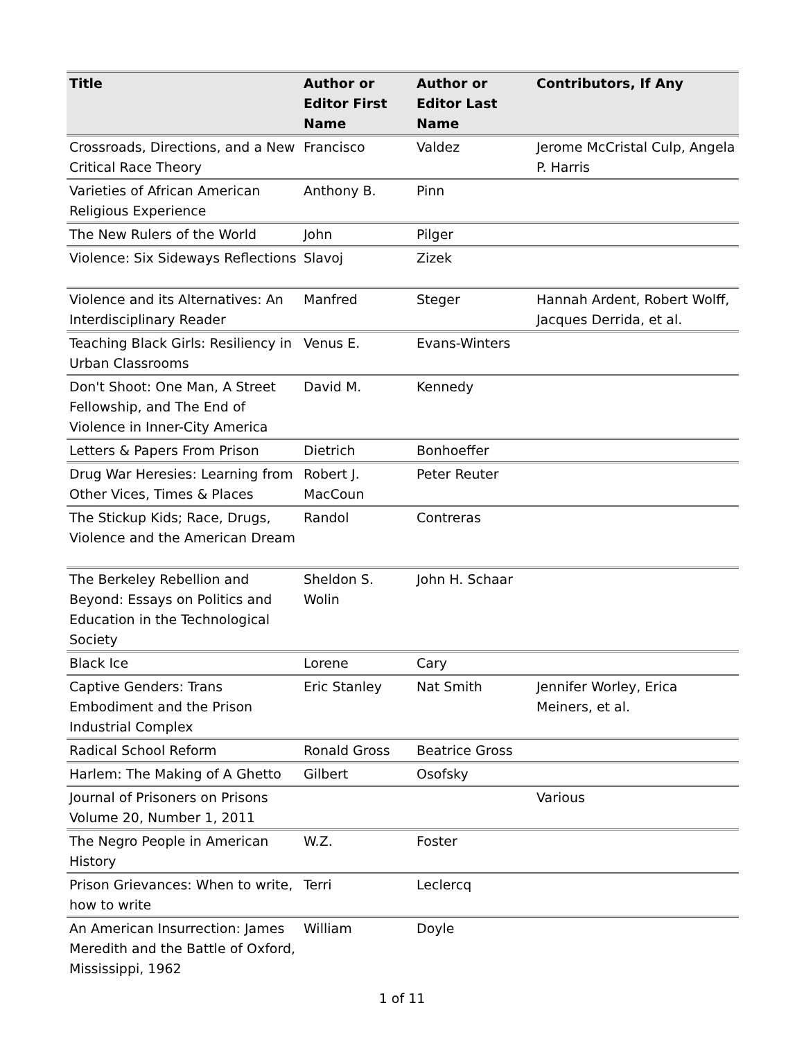| Title | Author or Editor First Name | Author or Editor Last Name | Contributors, If Any |
| --- | --- | --- | --- |
| Crossroads, Directions, and a New Critical Race Theory | Francisco | Valdez | Jerome McCristal Culp, Angela P. Harris |
| Varieties of African American Religious Experience | Anthony B. | Pinn | |
| The New Rulers of the World | John | Pilger | |
| Violence: Six Sideways Reflections | Slavoj | Zizek | |
| Violence and its Alternatives: An Interdisciplinary Reader | Manfred | Steger | Hannah Ardent, Robert Wolff, Jacques Derrida, et al. |
| Teaching Black Girls: Resiliency in Urban Classrooms | Venus E. | Evans-Winters | |
| Don't Shoot: One Man, A Street Fellowship, and The End of Violence in Inner-City America | David M. | Kennedy | |
| Letters & Papers From Prison | Dietrich | Bonhoeffer | |
| Drug War Heresies: Learning from Other Vices, Times & Places | Robert J. MacCoun | Peter Reuter | |
| The Stickup Kids; Race, Drugs, Violence and the American Dream | Randol | Contreras | |
| The Berkeley Rebellion and Beyond: Essays on Politics and Education in the Technological Society | Sheldon S. Wolin | John H. Schaar | |
| Black Ice | Lorene | Cary | |
| Captive Genders: Trans Embodiment and the Prison Industrial Complex | Eric Stanley | Nat Smith | Jennifer Worley, Erica Meiners, et al. |
| Radical School Reform | Ronald Gross | Beatrice Gross | |
| Harlem: The Making of A Ghetto | Gilbert | Osofsky | |
| Journal of Prisoners on Prisons Volume 20, Number 1, 2011 | | | Various |
| The Negro People in American History | W.Z. | Foster | |
| Prison Grievances: When to write, how to write | Terri | Leclercq | |
| An American Insurrection: James Meredith and the Battle of Oxford, Mississippi, 1962 | William | Doyle | |
1 of 11